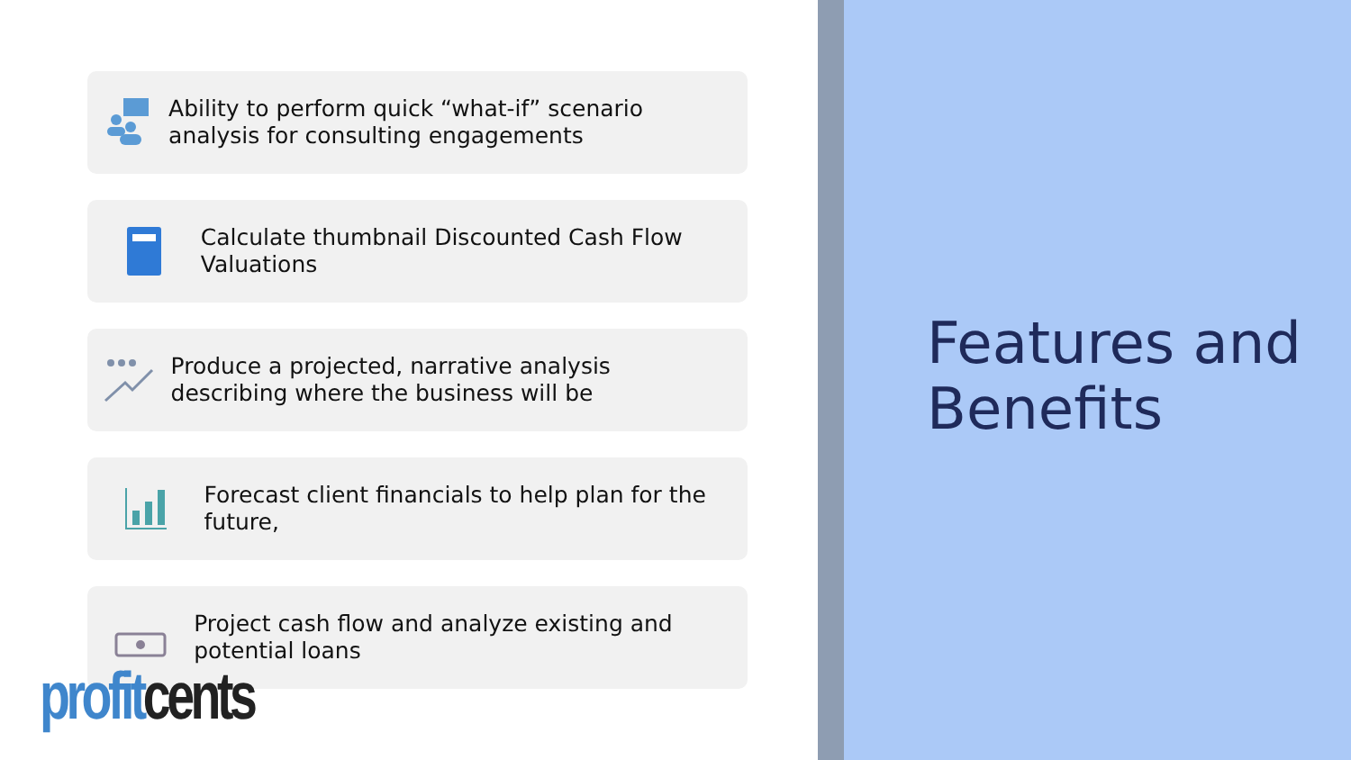Ability to perform quick “what-if” scenario analysis for consulting engagements
Calculate thumbnail Discounted Cash Flow Valuations
Produce a projected, narrative analysis describing where the business will be
Forecast client financials to help plan for the future,
Project cash flow and analyze existing and potential loans
profit cents
Features and Benefits